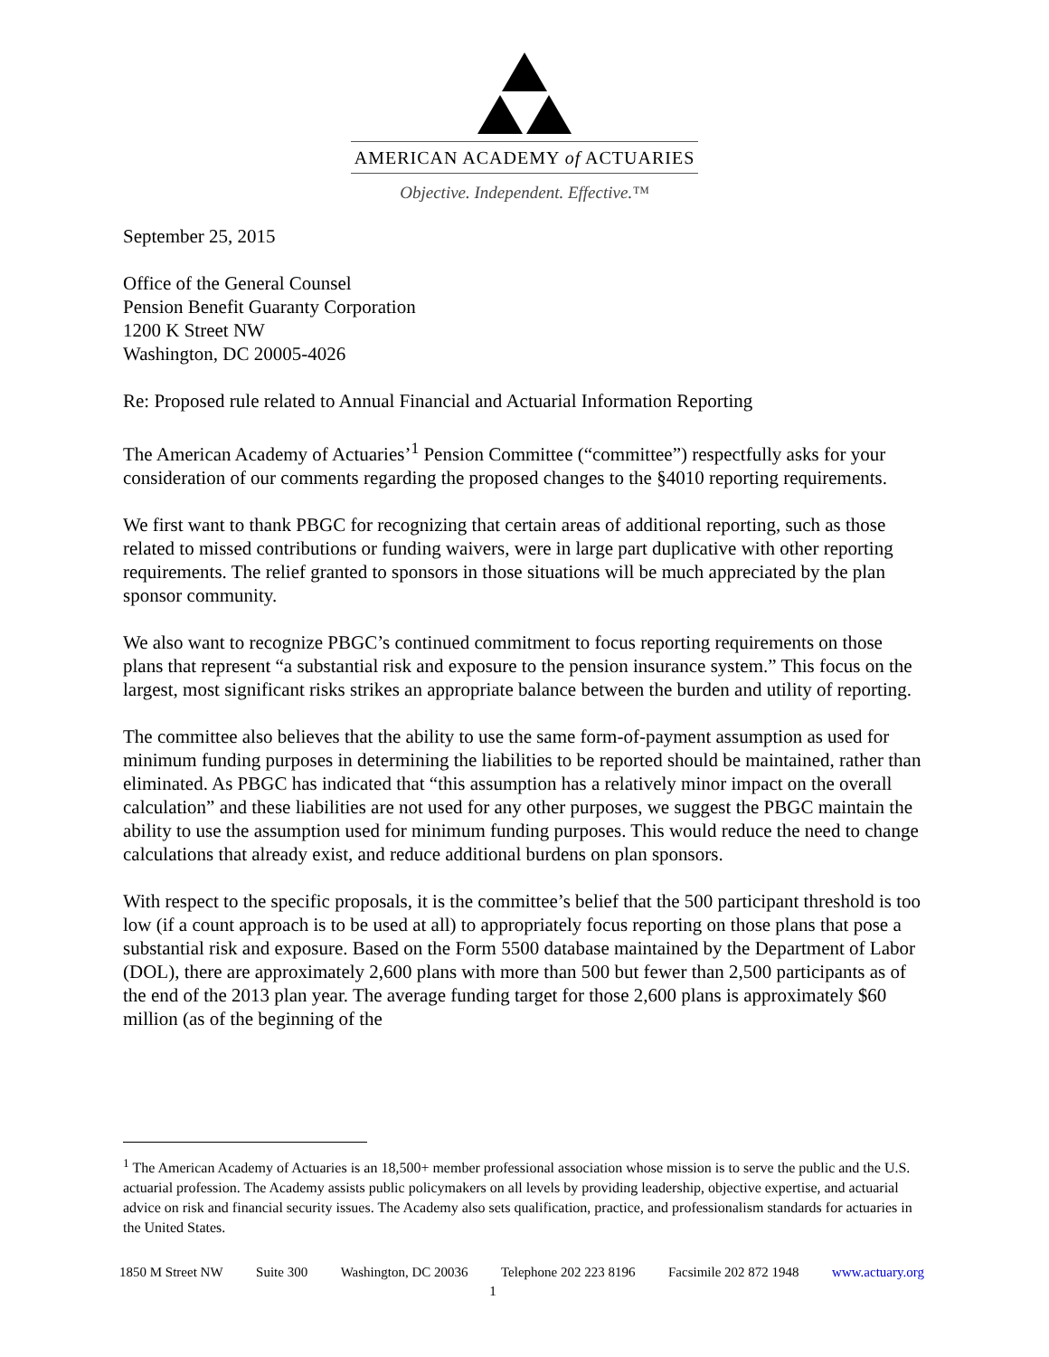AMERICAN ACADEMY of ACTUARIES
Objective. Independent. Effective.™
September 25, 2015
Office of the General Counsel
Pension Benefit Guaranty Corporation
1200 K Street NW
Washington, DC 20005-4026
Re: Proposed rule related to Annual Financial and Actuarial Information Reporting
The American Academy of Actuaries’<sup>1</sup> Pension Committee (“committee”) respectfully asks for your consideration of our comments regarding the proposed changes to the §4010 reporting requirements.
We first want to thank PBGC for recognizing that certain areas of additional reporting, such as those related to missed contributions or funding waivers, were in large part duplicative with other reporting requirements. The relief granted to sponsors in those situations will be much appreciated by the plan sponsor community.
We also want to recognize PBGC’s continued commitment to focus reporting requirements on those plans that represent “a substantial risk and exposure to the pension insurance system.” This focus on the largest, most significant risks strikes an appropriate balance between the burden and utility of reporting.
The committee also believes that the ability to use the same form-of-payment assumption as used for minimum funding purposes in determining the liabilities to be reported should be maintained, rather than eliminated. As PBGC has indicated that “this assumption has a relatively minor impact on the overall calculation” and these liabilities are not used for any other purposes, we suggest the PBGC maintain the ability to use the assumption used for minimum funding purposes. This would reduce the need to change calculations that already exist, and reduce additional burdens on plan sponsors.
With respect to the specific proposals, it is the committee’s belief that the 500 participant threshold is too low (if a count approach is to be used at all) to appropriately focus reporting on those plans that pose a substantial risk and exposure. Based on the Form 5500 database maintained by the Department of Labor (DOL), there are approximately 2,600 plans with more than 500 but fewer than 2,500 participants as of the end of the 2013 plan year. The average funding target for those 2,600 plans is approximately $60 million (as of the beginning of the
<sup>1</sup> The American Academy of Actuaries is an 18,500+ member professional association whose mission is to serve the public and the U.S. actuarial profession. The Academy assists public policymakers on all levels by providing leadership, objective expertise, and actuarial advice on risk and financial security issues. The Academy also sets qualification, practice, and professionalism standards for actuaries in the United States.
1850 M Street NW Suite 300 Washington, DC 20036 Telephone 202 223 8196 Facsimile 202 872 1948 www.actuary.org
1